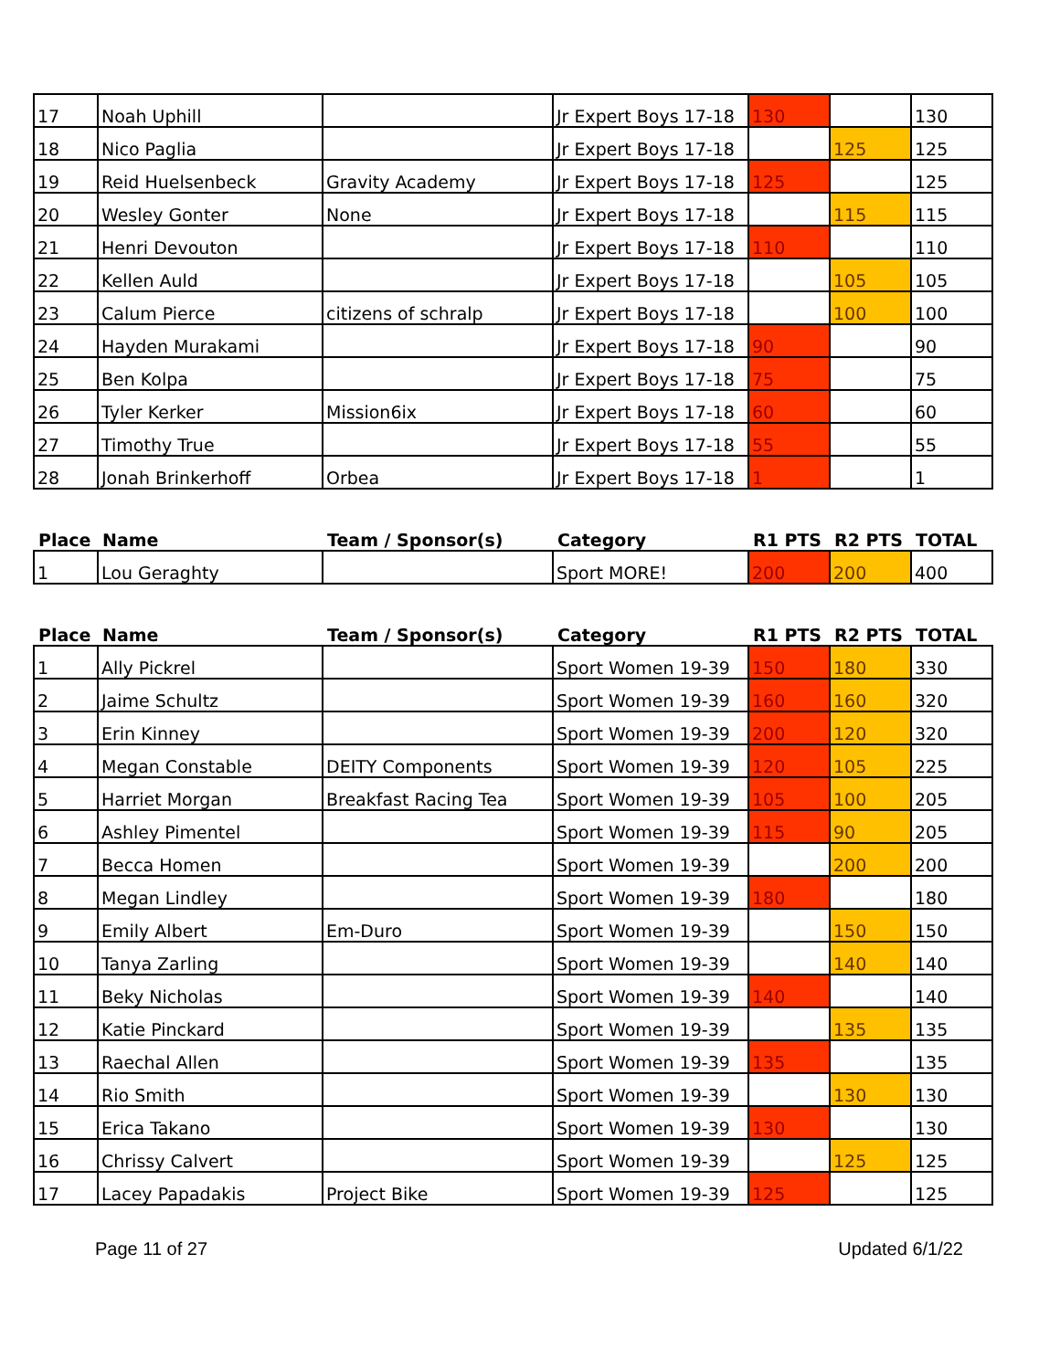| 17 | Noah Uphill | | Jr Expert Boys 17-18 | 130 | | 130 |
| 18 | Nico Paglia | | Jr Expert Boys 17-18 | | 125 | 125 |
| 19 | Reid Huelsenbeck | Gravity Academy | Jr Expert Boys 17-18 | 125 | | 125 |
| 20 | Wesley Gonter | None | Jr Expert Boys 17-18 | | 115 | 115 |
| 21 | Henri Devouton | | Jr Expert Boys 17-18 | 110 | | 110 |
| 22 | Kellen Auld | | Jr Expert Boys 17-18 | | 105 | 105 |
| 23 | Calum Pierce | citizens of schralp | Jr Expert Boys 17-18 | | 100 | 100 |
| 24 | Hayden Murakami | | Jr Expert Boys 17-18 | 90 | | 90 |
| 25 | Ben Kolpa | | Jr Expert Boys 17-18 | 75 | | 75 |
| 26 | Tyler Kerker | Mission6ix | Jr Expert Boys 17-18 | 60 | | 60 |
| 27 | Timothy True | | Jr Expert Boys 17-18 | 55 | | 55 |
| 28 | Jonah Brinkerhoff | Orbea | Jr Expert Boys 17-18 | 1 | | 1 |
| Place | Name | Team / Sponsor(s) | Category | R1 PTS | R2 PTS | TOTAL |
| --- | --- | --- | --- | --- | --- | --- |
| 1 | Lou Geraghty | | Sport MORE! | 200 | 200 | 400 |
| Place | Name | Team / Sponsor(s) | Category | R1 PTS | R2 PTS | TOTAL |
| --- | --- | --- | --- | --- | --- | --- |
| 1 | Ally Pickrel | | Sport Women 19-39 | 150 | 180 | 330 |
| 2 | Jaime Schultz | | Sport Women 19-39 | 160 | 160 | 320 |
| 3 | Erin Kinney | | Sport Women 19-39 | 200 | 120 | 320 |
| 4 | Megan Constable | DEITY Components | Sport Women 19-39 | 120 | 105 | 225 |
| 5 | Harriet Morgan | Breakfast Racing Tea | Sport Women 19-39 | 105 | 100 | 205 |
| 6 | Ashley Pimentel | | Sport Women 19-39 | 115 | 90 | 205 |
| 7 | Becca Homen | | Sport Women 19-39 | | 200 | 200 |
| 8 | Megan Lindley | | Sport Women 19-39 | 180 | | 180 |
| 9 | Emily Albert | Em-Duro | Sport Women 19-39 | | 150 | 150 |
| 10 | Tanya Zarling | | Sport Women 19-39 | | 140 | 140 |
| 11 | Beky Nicholas | | Sport Women 19-39 | 140 | | 140 |
| 12 | Katie Pinckard | | Sport Women 19-39 | | 135 | 135 |
| 13 | Raechal Allen | | Sport Women 19-39 | 135 | | 135 |
| 14 | Rio Smith | | Sport Women 19-39 | | 130 | 130 |
| 15 | Erica Takano | | Sport Women 19-39 | 130 | | 130 |
| 16 | Chrissy Calvert | | Sport Women 19-39 | | 125 | 125 |
| 17 | Lacey Papadakis | Project Bike | Sport Women 19-39 | 125 | | 125 |
Page 11 of 27 Updated 6/1/22